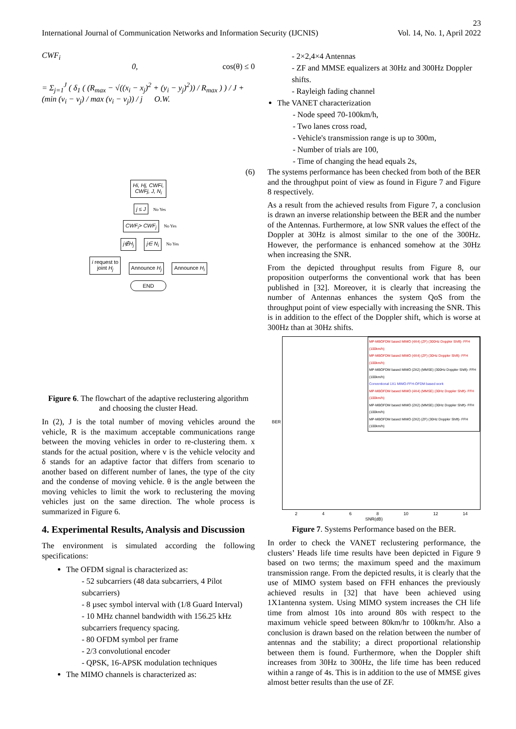23
International Journal of Communication Networks and Information Security (IJCNIS) Vol. 14, No. 1, April 2022
CWF<sub>i</sub>
0, cos(θ) ≤ 0
= Σ<sub>j=1</sub><sup>J</sup> ( δ<sub>1</sub> ( (R<sub>max</sub> − √((x<sub>i</sub> − x<sub>j</sub>)<sup>2</sup> + (y<sub>i</sub> − y<sub>j</sub>)<sup>2</sup>)) / R<sub>max</sub> ) ) / J + (min (v<sub>i</sub> − v<sub>j</sub>) / max (v<sub>i</sub> − v<sub>j</sub>)) / j O.W.
(6)
Hi, Hj, CWFi,
CWFj, J, N<sub>i</sub>
j ≤ J
No Yes
CWF<sub>i</sub>> CWF<sub>j</sub>
No Yes
j∉H<sub>j</sub> j∈ N<sub>i</sub>
No Yes
i request to
joint H<sub>j</sub>
Announce H<sub>j</sub> Announce H<sub>i</sub>
END
Figure 6. The flowchart of the adaptive reclustering algorithm and choosing the cluster Head.
In (2), J is the total number of moving vehicles around the vehicle, R is the maximum acceptable communications range between the moving vehicles in order to re-clustering them. x stands for the actual position, where v is the vehicle velocity and δ stands for an adaptive factor that differs from scenario to another based on different number of lanes, the type of the city and the condense of moving vehicle. θ is the angle between the moving vehicles to limit the work to reclustering the moving vehicles just on the same direction. The whole process is summarized in Figure 6.
4. Experimental Results, Analysis and Discussion
The environment is simulated according the following specifications:
The OFDM signal is characterized as:
- 52 subcarriers (48 data subcarriers, 4 Pilot subcarriers)
- 8 µsec symbol interval with (1/8 Guard Interval)
- 10 MHz channel bandwidth with 156.25 kHz subcarriers frequency spacing.
- 80 OFDM symbol per frame
- 2/3 convolutional encoder
- QPSK, 16-APSK modulation techniques
The MIMO channels is characterized as:
- 2×2,4×4 Antennas
- ZF and MMSE equalizers at 30Hz and 300Hz Doppler shifts.
- Rayleigh fading channel
The VANET characterization
- Node speed 70-100km/h,
- Two lanes cross road,
- Vehicle's transmission range is up to 300m,
- Number of trials are 100,
- Time of changing the head equals 2s,
The systems performance has been checked from both of the BER and the throughput point of view as found in Figure 7 and Figure 8 respectively.
As a result from the achieved results from Figure 7, a conclusion is drawn an inverse relationship between the BER and the number of the Antennas. Furthermore, at low SNR values the effect of the Doppler at 30Hz is almost similar to the one of the 300Hz. However, the performance is enhanced somehow at the 30Hz when increasing the SNR.
From the depicted throughput results from Figure 8, our proposition outperforms the conventional work that has been published in [32]. Moreover, it is clearly that increasing the number of Antennas enhances the system QoS from the throughput point of view especially with increasing the SNR. This is in addition to the effect of the Doppler shift, which is worse at 300Hz than at 30Hz shifts.
MP-MBOFDM based MIMO (4X4) (ZF) (300Hz Doppler Shift)- FFH (100km/h)
MP-MBOFDM based MIMO (4X4) (ZF) (30Hz Doppler Shift)- FFH (100km/h)
MP-MBOFDM based MIMO (2X2) (MMSE) (300Hz Doppler Shift)- FFH (100km/h)
Conventional 1X1 MIMO-FFH-OFDM based work
MP-MBOFDM based MIMO (4X4) (MMSE) (30Hz Doppler Shift)- FFH (100km/h)
MP-MBOFDM based MIMO (2X2) (MMSE) (30Hz Doppler Shift)- FFH (100km/h)
MP-MBOFDM based MIMO (2X2) (ZF) (30Hz Doppler Shift)- FFH (100km/h)
BER
2468 10 12 14
SNR(dB)
Figure 7. Systems Performance based on the BER.
In order to check the VANET reclustering performance, the clusters’ Heads life time results have been depicted in Figure 9 based on two terms; the maximum speed and the maximum transmission range. From the depicted results, it is clearly that the use of MIMO system based on FFH enhances the previously achieved results in [32] that have been achieved using 1X1antenna system. Using MIMO system increases the CH life time from almost 10s into around 80s with respect to the maximum vehicle speed between 80km/hr to 100km/hr. Also a conclusion is drawn based on the relation between the number of antennas and the stability; a direct proportional relationship between them is found. Furthermore, when the Doppler shift increases from 30Hz to 300Hz, the life time has been reduced within a range of 4s. This is in addition to the use of MMSE gives almost better results than the use of ZF.